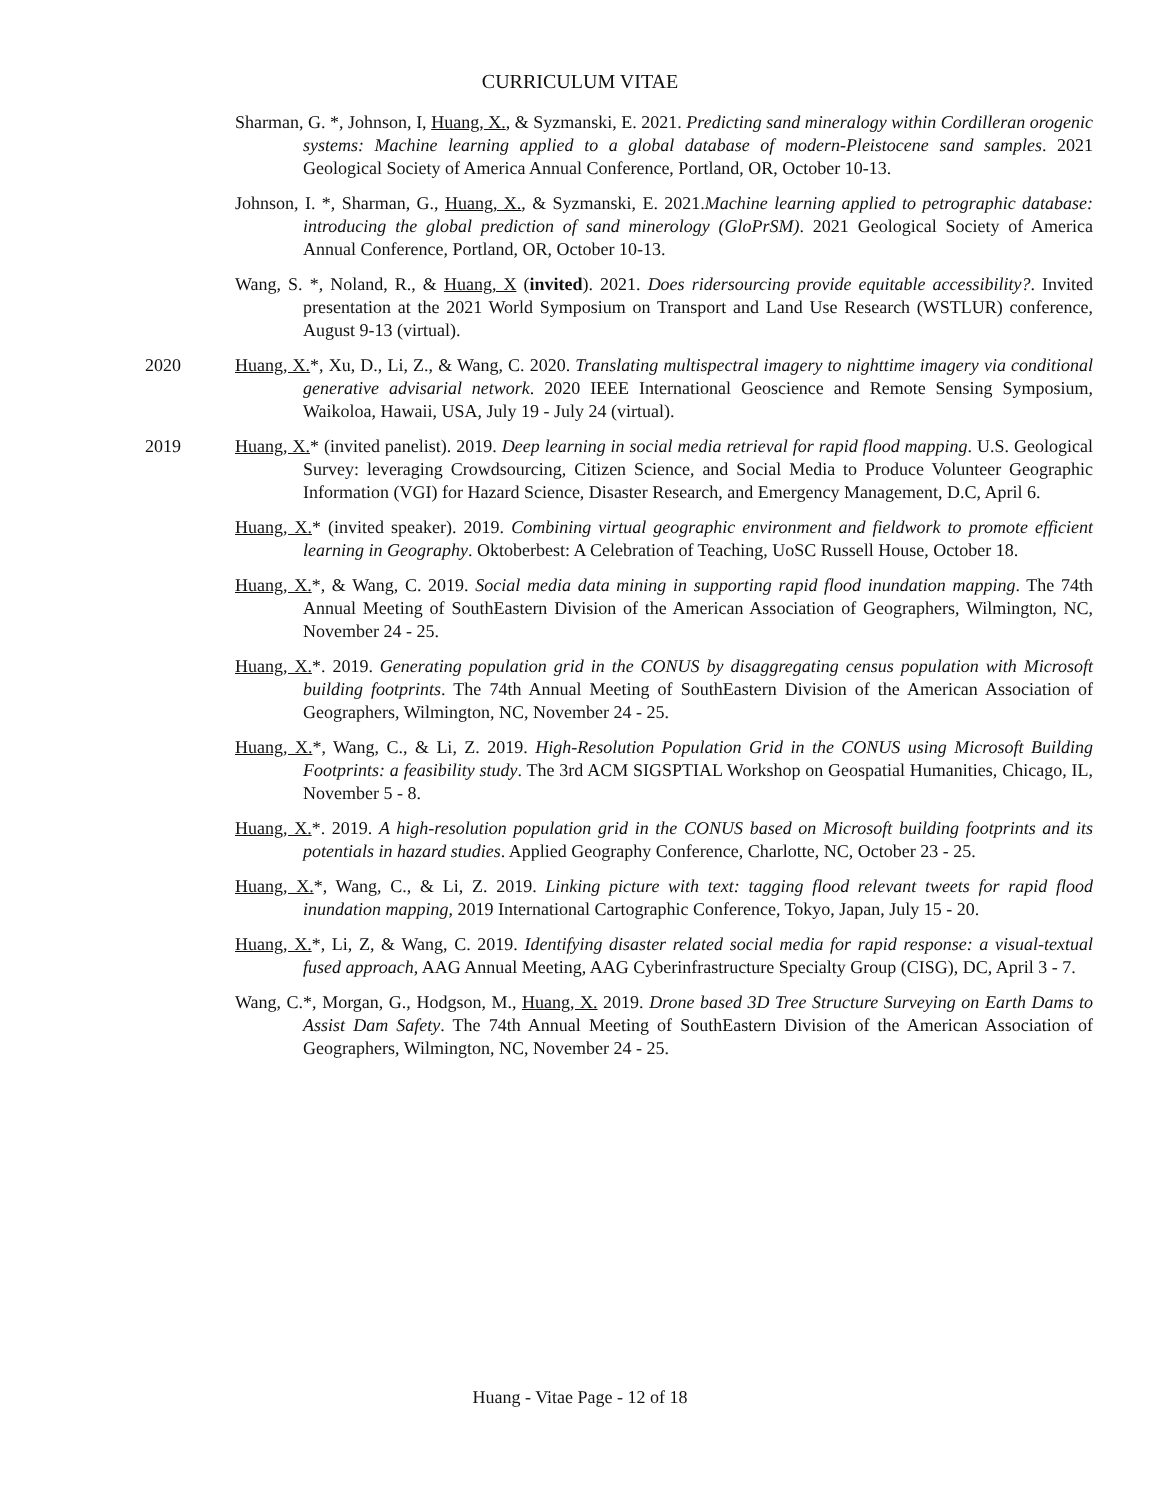CURRICULUM VITAE
Sharman, G. *, Johnson, I, Huang, X., & Syzmanski, E. 2021. Predicting sand mineralogy within Cordilleran orogenic systems: Machine learning applied to a global database of modern-Pleistocene sand samples. 2021 Geological Society of America Annual Conference, Portland, OR, October 10-13.
Johnson, I. *, Sharman, G., Huang, X., & Syzmanski, E. 2021.Machine learning applied to petrographic database: introducing the global prediction of sand minerology (GloPrSM). 2021 Geological Society of America Annual Conference, Portland, OR, October 10-13.
Wang, S. *, Noland, R., & Huang, X (invited). 2021. Does ridersourcing provide equitable accessibility?. Invited presentation at the 2021 World Symposium on Transport and Land Use Research (WSTLUR) conference, August 9-13 (virtual).
2020 Huang, X.*, Xu, D., Li, Z., & Wang, C. 2020. Translating multispectral imagery to nighttime imagery via conditional generative advisarial network. 2020 IEEE International Geoscience and Remote Sensing Symposium, Waikoloa, Hawaii, USA, July 19 - July 24 (virtual).
2019 Huang, X.* (invited panelist). 2019. Deep learning in social media retrieval for rapid flood mapping. U.S. Geological Survey: leveraging Crowdsourcing, Citizen Science, and Social Media to Produce Volunteer Geographic Information (VGI) for Hazard Science, Disaster Research, and Emergency Management, D.C, April 6.
Huang, X.* (invited speaker). 2019. Combining virtual geographic environment and fieldwork to promote efficient learning in Geography. Oktoberbest: A Celebration of Teaching, UoSC Russell House, October 18.
Huang, X.*, & Wang, C. 2019. Social media data mining in supporting rapid flood inundation mapping. The 74th Annual Meeting of SouthEastern Division of the American Association of Geographers, Wilmington, NC, November 24 - 25.
Huang, X.*. 2019. Generating population grid in the CONUS by disaggregating census population with Microsoft building footprints. The 74th Annual Meeting of SouthEastern Division of the American Association of Geographers, Wilmington, NC, November 24 - 25.
Huang, X.*, Wang, C., & Li, Z. 2019. High-Resolution Population Grid in the CONUS using Microsoft Building Footprints: a feasibility study. The 3rd ACM SIGSPTIAL Workshop on Geospatial Humanities, Chicago, IL, November 5 - 8.
Huang, X.*. 2019. A high-resolution population grid in the CONUS based on Microsoft building footprints and its potentials in hazard studies. Applied Geography Conference, Charlotte, NC, October 23 - 25.
Huang, X.*, Wang, C., & Li, Z. 2019. Linking picture with text: tagging flood relevant tweets for rapid flood inundation mapping, 2019 International Cartographic Conference, Tokyo, Japan, July 15 - 20.
Huang, X.*, Li, Z, & Wang, C. 2019. Identifying disaster related social media for rapid response: a visual-textual fused approach, AAG Annual Meeting, AAG Cyberinfrastructure Specialty Group (CISG), DC, April 3 - 7.
Wang, C.*, Morgan, G., Hodgson, M., Huang, X. 2019. Drone based 3D Tree Structure Surveying on Earth Dams to Assist Dam Safety. The 74th Annual Meeting of SouthEastern Division of the American Association of Geographers, Wilmington, NC, November 24 - 25.
Huang - Vitae Page - 12 of 18